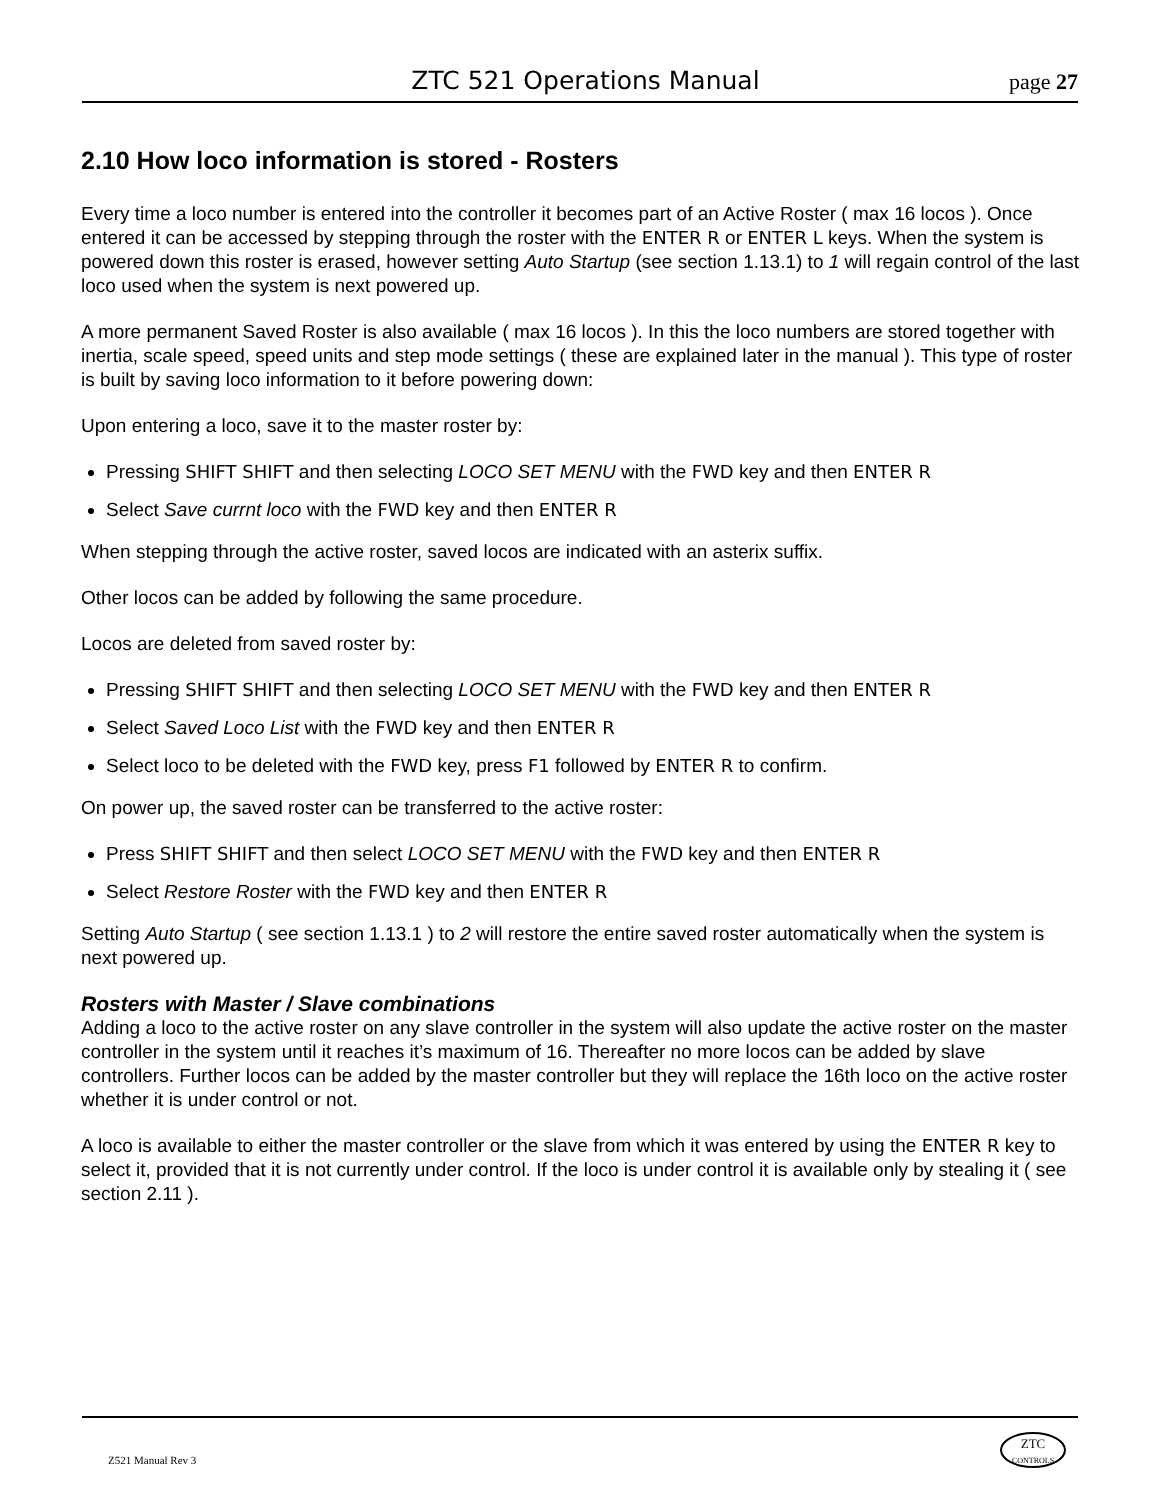ZTC 521 Operations Manual page 27
2.10 How loco information is stored - Rosters
Every time a loco number is entered into the controller it becomes part of an Active Roster ( max 16 locos ). Once entered it can be accessed by stepping through the roster with the ENTER R or ENTER L keys. When the system is powered down this roster is erased, however setting Auto Startup (see section 1.13.1) to 1 will regain control of the last loco used when the system is next powered up.
A more permanent Saved Roster is also available ( max 16 locos ). In this the loco numbers are stored together with inertia, scale speed, speed units and step mode settings ( these are explained later in the manual ). This type of roster is built by saving loco information to it before powering down:
Upon entering a loco, save it to the master roster by:
Pressing SHIFT SHIFT and then selecting LOCO SET MENU with the FWD key and then ENTER R
Select Save currnt loco with the FWD key and then ENTER R
When stepping through the active roster, saved locos are indicated with an asterix suffix.
Other locos can be added by following the same procedure.
Locos are deleted from saved roster by:
Pressing SHIFT SHIFT and then selecting LOCO SET MENU with the FWD key and then ENTER R
Select Saved Loco List with the FWD key and then ENTER R
Select loco to be deleted with the FWD key, press F1 followed by ENTER R to confirm.
On power up, the saved roster can be transferred to the active roster:
Press SHIFT SHIFT and then select LOCO SET MENU with the FWD key and then ENTER R
Select Restore Roster with the FWD key and then ENTER R
Setting Auto Startup ( see section 1.13.1 ) to 2 will restore the entire saved roster automatically when the system is next powered up.
Rosters with Master / Slave combinations
Adding a loco to the active roster on any slave controller in the system will also update the active roster on the master controller in the system until it reaches it’s maximum of 16. Thereafter no more locos can be added by slave controllers. Further locos can be added by the master controller but they will replace the 16th loco on the active roster whether it is under control or not.
A loco is available to either the master controller or the slave from which it was entered by using the ENTER R key to select it, provided that it is not currently under control. If the loco is under control it is available only by stealing it ( see section 2.11 ).
Z521 Manual Rev 3
ZTC
CONTROLS